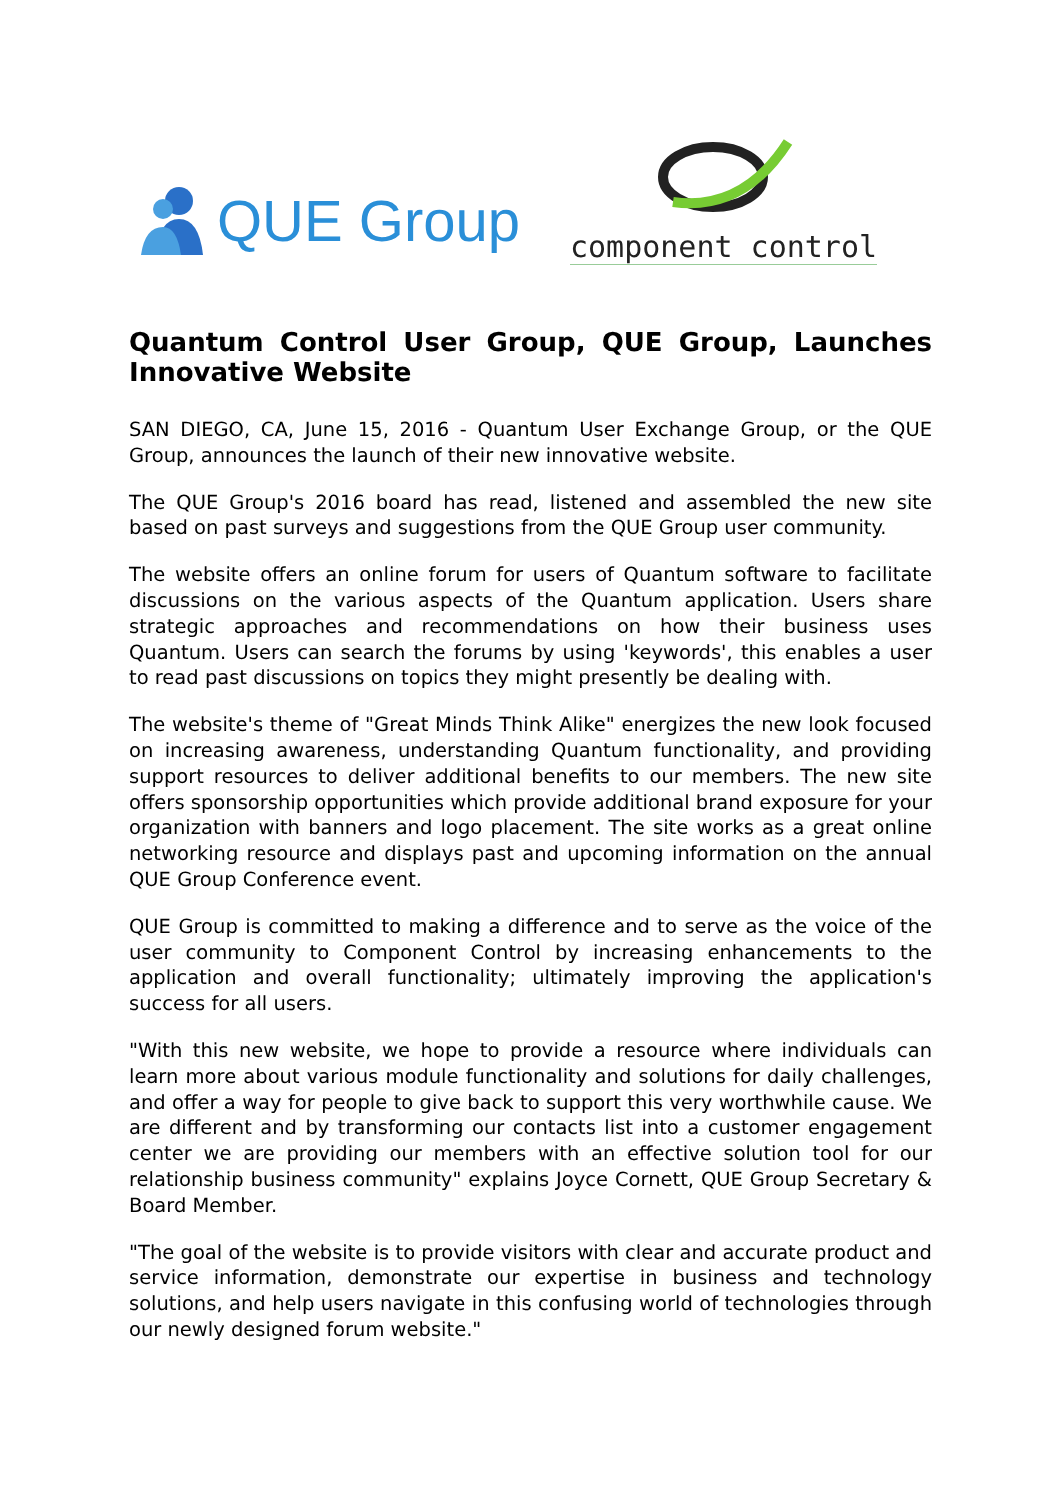QUE Group
component control
Quantum Control User Group, QUE Group, Launches Innovative Website
SAN DIEGO, CA, June 15, 2016 - Quantum User Exchange Group, or the QUE Group, announces the launch of their new innovative website.
The QUE Group's 2016 board has read, listened and assembled the new site based on past surveys and suggestions from the QUE Group user community.
The website offers an online forum for users of Quantum software to facilitate discussions on the various aspects of the Quantum application. Users share strategic approaches and recommendations on how their business uses Quantum. Users can search the forums by using 'keywords', this enables a user to read past discussions on topics they might presently be dealing with.
The website's theme of "Great Minds Think Alike" energizes the new look focused on increasing awareness, understanding Quantum functionality, and providing support resources to deliver additional benefits to our members. The new site offers sponsorship opportunities which provide additional brand exposure for your organization with banners and logo placement. The site works as a great online networking resource and displays past and upcoming information on the annual QUE Group Conference event.
QUE Group is committed to making a difference and to serve as the voice of the user community to Component Control by increasing enhancements to the application and overall functionality; ultimately improving the application's success for all users.
"With this new website, we hope to provide a resource where individuals can learn more about various module functionality and solutions for daily challenges, and offer a way for people to give back to support this very worthwhile cause. We are different and by transforming our contacts list into a customer engagement center we are providing our members with an effective solution tool for our relationship business community" explains Joyce Cornett, QUE Group Secretary & Board Member.
"The goal of the website is to provide visitors with clear and accurate product and service information, demonstrate our expertise in business and technology solutions, and help users navigate in this confusing world of technologies through our newly designed forum website."